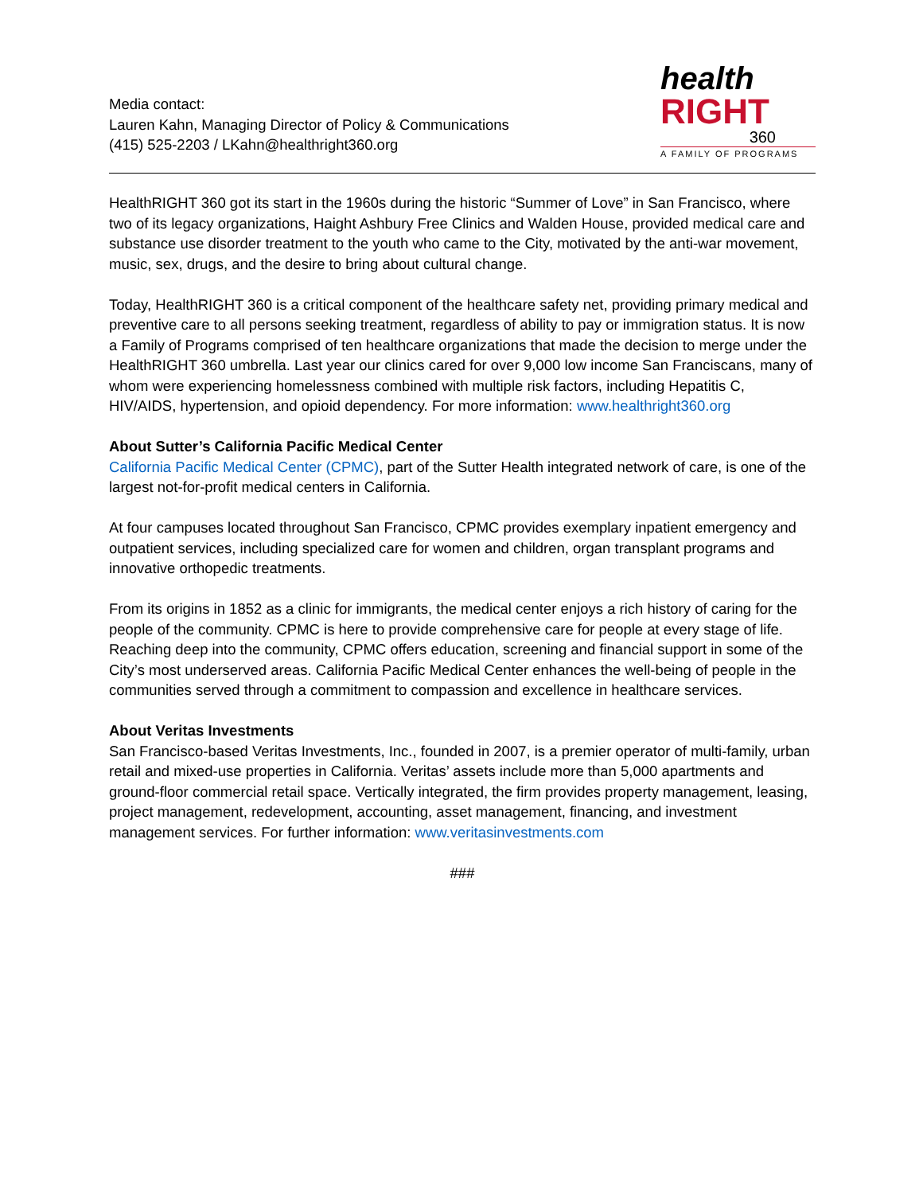Media contact:
Lauren Kahn, Managing Director of Policy & Communications
(415) 525-2203 / LKahn@healthright360.org
health
RIGHT
360
A FAMILY OF PROGRAMS
HealthRIGHT 360 got its start in the 1960s during the historic “Summer of Love” in San Francisco, where two of its legacy organizations, Haight Ashbury Free Clinics and Walden House, provided medical care and substance use disorder treatment to the youth who came to the City, motivated by the anti-war movement, music, sex, drugs, and the desire to bring about cultural change.
Today, HealthRIGHT 360 is a critical component of the healthcare safety net, providing primary medical and preventive care to all persons seeking treatment, regardless of ability to pay or immigration status. It is now a Family of Programs comprised of ten healthcare organizations that made the decision to merge under the HealthRIGHT 360 umbrella. Last year our clinics cared for over 9,000 low income San Franciscans, many of whom were experiencing homelessness combined with multiple risk factors, including Hepatitis C, HIV/AIDS, hypertension, and opioid dependency. For more information: www.healthright360.org
About Sutter’s California Pacific Medical Center
California Pacific Medical Center (CPMC), part of the Sutter Health integrated network of care, is one of the largest not-for-profit medical centers in California.
At four campuses located throughout San Francisco, CPMC provides exemplary inpatient emergency and outpatient services, including specialized care for women and children, organ transplant programs and innovative orthopedic treatments.
From its origins in 1852 as a clinic for immigrants, the medical center enjoys a rich history of caring for the people of the community. CPMC is here to provide comprehensive care for people at every stage of life. Reaching deep into the community, CPMC offers education, screening and financial support in some of the City’s most underserved areas. California Pacific Medical Center enhances the well-being of people in the communities served through a commitment to compassion and excellence in healthcare services.
About Veritas Investments
San Francisco-based Veritas Investments, Inc., founded in 2007, is a premier operator of multi-family, urban retail and mixed-use properties in California. Veritas’ assets include more than 5,000 apartments and ground-floor commercial retail space. Vertically integrated, the firm provides property management, leasing, project management, redevelopment, accounting, asset management, financing, and investment management services. For further information: www.veritasinvestments.com
###